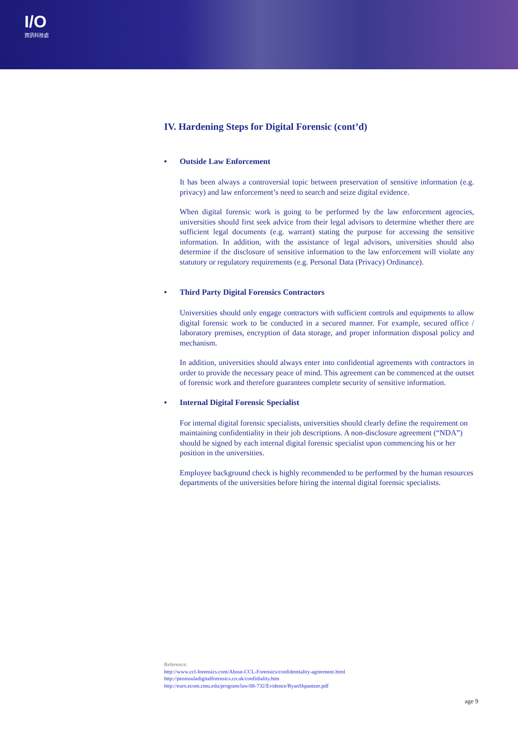I/O
資訊科技處
IV. Hardening Steps for Digital Forensic (cont’d)
• Outside Law Enforcement
It has been always a controversial topic between preservation of sensitive information (e.g. privacy) and law enforcement’s need to search and seize digital evidence.
When digital forensic work is going to be performed by the law enforcement agencies, universities should first seek advice from their legal advisors to determine whether there are sufficient legal documents (e.g. warrant) stating the purpose for accessing the sensitive information. In addition, with the assistance of legal advisors, universities should also determine if the disclosure of sensitive information to the law enforcement will violate any statutory or regulatory requirements (e.g. Personal Data (Privacy) Ordinance).
• Third Party Digital Forensics Contractors
Universities should only engage contractors with sufficient controls and equipments to allow digital forensic work to be conducted in a secured manner. For example, secured office / laboratory premises, encryption of data storage, and proper information disposal policy and mechanism.
In addition, universities should always enter into confidential agreements with contractors in order to provide the necessary peace of mind. This agreement can be commenced at the outset of forensic work and therefore guarantees complete security of sensitive information.
• Internal Digital Forensic Specialist
For internal digital forensic specialists, universities should clearly define the requirement on maintaining confidentiality in their job descriptions. A non-disclosure agreement (“NDA”) should be signed by each internal digital forensic specialist upon commencing his or her position in the universities.
Employee background check is highly recommended to be performed by the human resources departments of the universities before hiring the internal digital forensic specialists.
Reference:
http://www.ccl-forensics.com/About-CCL-Forensics/confidentiality-agreement.html
http://peninsuladigitalforensics.co.uk/confidiality.htm
http://euro.ecom.cmu.edu/program/law/08-732/Evidence/RyanShpantzer.pdf
age 9